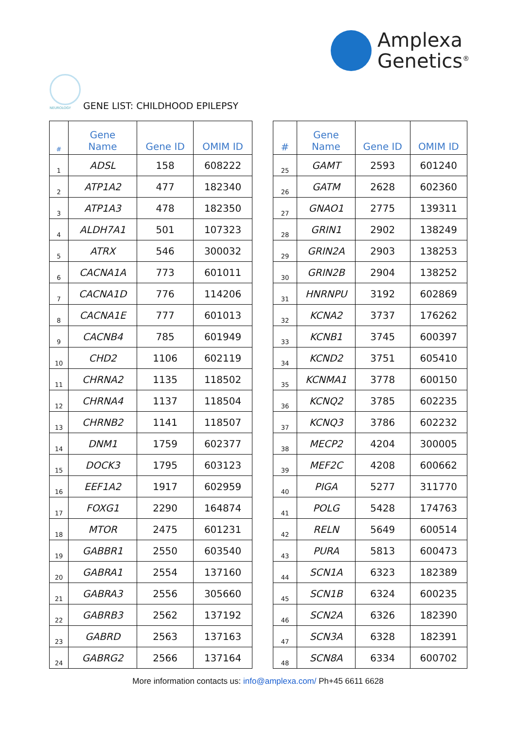Amplexa
Genetics<sup>®</sup>
NEUROLOGY GENE LIST: CHILDHOOD EPILEPSY
| # | Gene Name | Gene ID | OMIM ID |
| --- | --- | --- | --- |
| 1 | ADSL | 158 | 608222 |
| 2 | ATP1A2 | 477 | 182340 |
| 3 | ATP1A3 | 478 | 182350 |
| 4 | ALDH7A1 | 501 | 107323 |
| 5 | ATRX | 546 | 300032 |
| 6 | CACNA1A | 773 | 601011 |
| 7 | CACNA1D | 776 | 114206 |
| 8 | CACNA1E | 777 | 601013 |
| 9 | CACNB4 | 785 | 601949 |
| 10 | CHD2 | 1106 | 602119 |
| 11 | CHRNA2 | 1135 | 118502 |
| 12 | CHRNA4 | 1137 | 118504 |
| 13 | CHRNB2 | 1141 | 118507 |
| 14 | DNM1 | 1759 | 602377 |
| 15 | DOCK3 | 1795 | 603123 |
| 16 | EEF1A2 | 1917 | 602959 |
| 17 | FOXG1 | 2290 | 164874 |
| 18 | MTOR | 2475 | 601231 |
| 19 | GABBR1 | 2550 | 603540 |
| 20 | GABRA1 | 2554 | 137160 |
| 21 | GABRA3 | 2556 | 305660 |
| 22 | GABRB3 | 2562 | 137192 |
| 23 | GABRD | 2563 | 137163 |
| 24 | GABRG2 | 2566 | 137164 |
| # | Gene Name | Gene ID | OMIM ID |
| --- | --- | --- | --- |
| 25 | GAMT | 2593 | 601240 |
| 26 | GATM | 2628 | 602360 |
| 27 | GNAO1 | 2775 | 139311 |
| 28 | GRIN1 | 2902 | 138249 |
| 29 | GRIN2A | 2903 | 138253 |
| 30 | GRIN2B | 2904 | 138252 |
| 31 | HNRNPU | 3192 | 602869 |
| 32 | KCNA2 | 3737 | 176262 |
| 33 | KCNB1 | 3745 | 600397 |
| 34 | KCND2 | 3751 | 605410 |
| 35 | KCNMA1 | 3778 | 600150 |
| 36 | KCNQ2 | 3785 | 602235 |
| 37 | KCNQ3 | 3786 | 602232 |
| 38 | MECP2 | 4204 | 300005 |
| 39 | MEF2C | 4208 | 600662 |
| 40 | PIGA | 5277 | 311770 |
| 41 | POLG | 5428 | 174763 |
| 42 | RELN | 5649 | 600514 |
| 43 | PURA | 5813 | 600473 |
| 44 | SCN1A | 6323 | 182389 |
| 45 | SCN1B | 6324 | 600235 |
| 46 | SCN2A | 6326 | 182390 |
| 47 | SCN3A | 6328 | 182391 |
| 48 | SCN8A | 6334 | 600702 |
More information contacts us: info@amplexa.com/ Ph+45 6611 6628